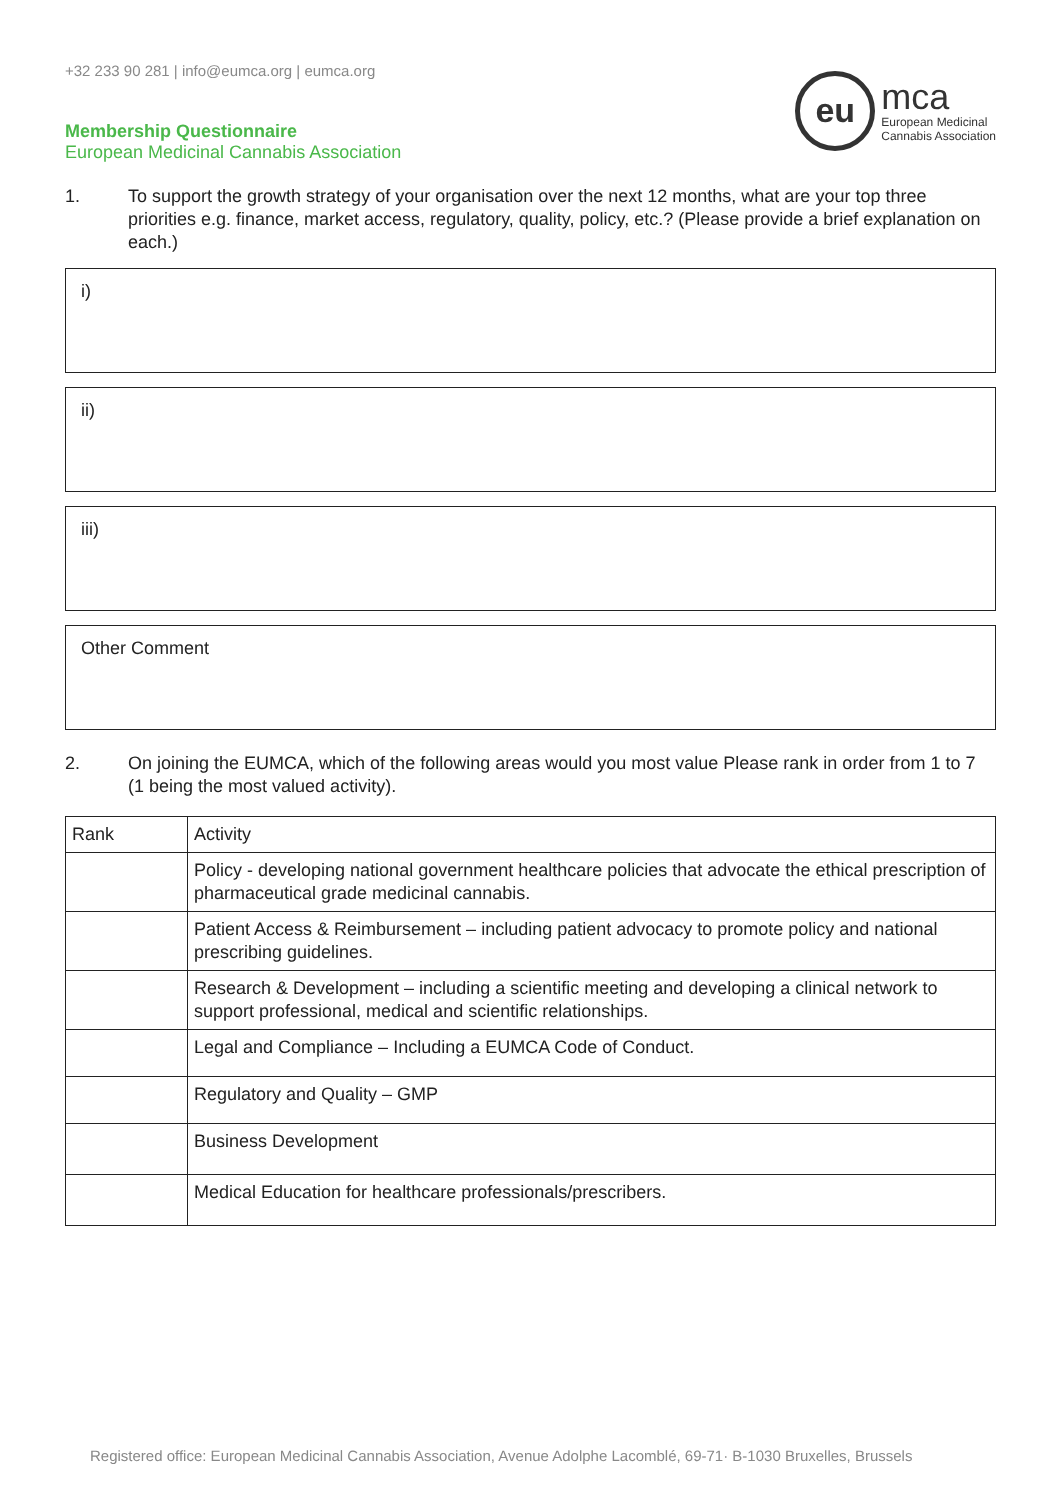+32 233 90 281 | info@eumca.org | eumca.org
Membership Questionnaire
European Medicinal Cannabis Association
eu
mca
European Medicinal
Cannabis Association
1. To support the growth strategy of your organisation over the next 12 months, what are your top three priorities e.g. finance, market access, regulatory, quality, policy, etc.? (Please provide a brief explanation on each.)
i)
ii)
iii)
Other Comment
2. On joining the EUMCA, which of the following areas would you most value Please rank in order from 1 to 7 (1 being the most valued activity).
| Rank | Activity |
| | Policy - developing national government healthcare policies that advocate the ethical prescription of pharmaceutical grade medicinal cannabis. |
| | Patient Access & Reimbursement – including patient advocacy to promote policy and national prescribing guidelines. |
| | Research & Development – including a scientific meeting and developing a clinical network to support professional, medical and scientific relationships. |
| | Legal and Compliance – Including a EUMCA Code of Conduct. |
| | Regulatory and Quality – GMP |
| | Business Development |
| | Medical Education for healthcare professionals/prescribers. |
Registered office: European Medicinal Cannabis Association, Avenue Adolphe Lacomblé, 69-71· B-1030 Bruxelles, Brussels